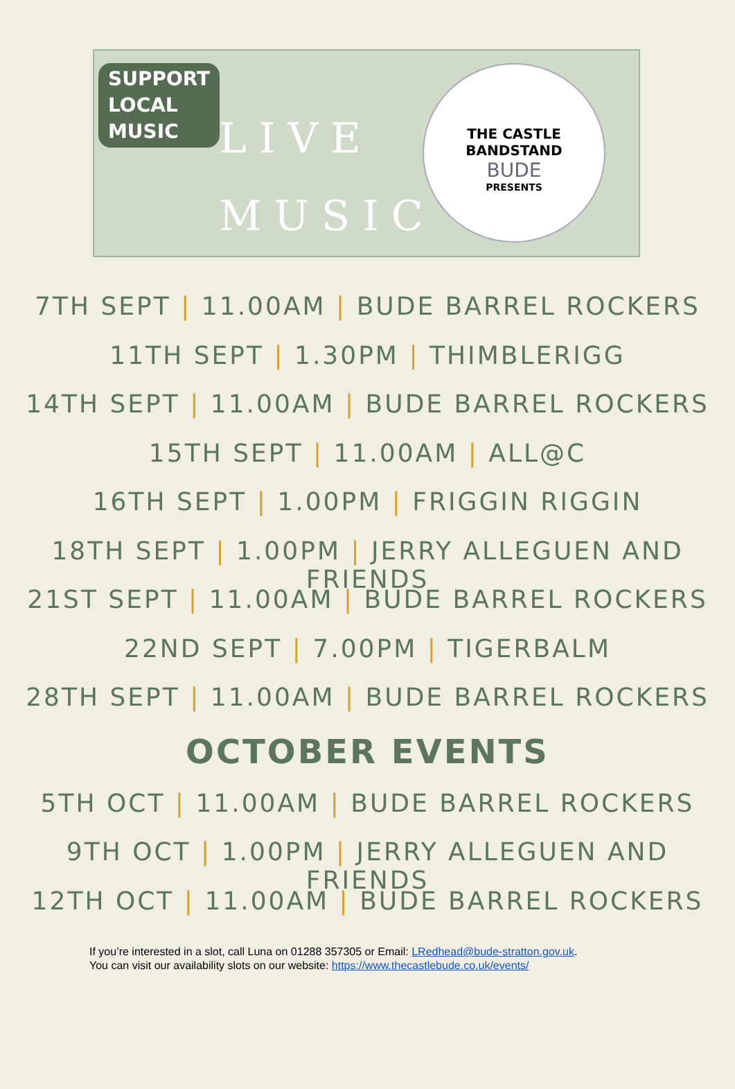SUPPORT
LOCAL
MUSIC
LIVE
MUSIC
THE CASTLE
BANDSTAND
BUDE
PRESENTS
7TH SEPT | 11.00AM | BUDE BARREL ROCKERS
11TH SEPT | 1.30PM | THIMBLERIGG
14TH SEPT | 11.00AM | BUDE BARREL ROCKERS
15TH SEPT | 11.00AM | ALL@C
16TH SEPT | 1.00PM | FRIGGIN RIGGIN
18TH SEPT | 1.00PM | JERRY ALLEGUEN AND FRIENDS
21ST SEPT | 11.00AM | BUDE BARREL ROCKERS
22ND SEPT | 7.00PM | TIGERBALM
28TH SEPT | 11.00AM | BUDE BARREL ROCKERS
OCTOBER EVENTS
5TH OCT | 11.00AM | BUDE BARREL ROCKERS
9TH OCT | 1.00PM | JERRY ALLEGUEN AND FRIENDS
12TH OCT | 11.00AM | BUDE BARREL ROCKERS
If you’re interested in a slot, call Luna on 01288 357305 or Email: LRedhead@bude-stratton.gov.uk.
You can visit our availability slots on our website: https://www.thecastlebude.co.uk/events/